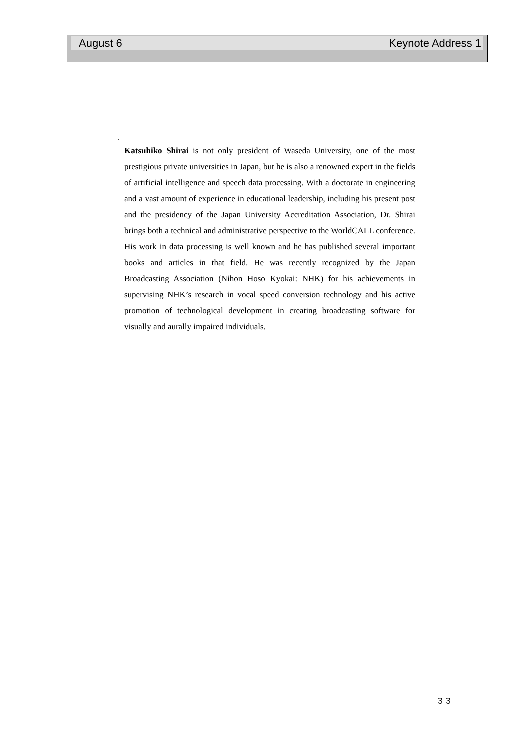August 6 Keynote Address 1
Katsuhiko Shirai is not only president of Waseda University, one of the most prestigious private universities in Japan, but he is also a renowned expert in the fields of artificial intelligence and speech data processing. With a doctorate in engineering and a vast amount of experience in educational leadership, including his present post and the presidency of the Japan University Accreditation Association, Dr. Shirai brings both a technical and administrative perspective to the WorldCALL conference. His work in data processing is well known and he has published several important books and articles in that field. He was recently recognized by the Japan Broadcasting Association (Nihon Hoso Kyokai: NHK) for his achievements in supervising NHK’s research in vocal speed conversion technology and his active promotion of technological development in creating broadcasting software for visually and aurally impaired individuals.
３３